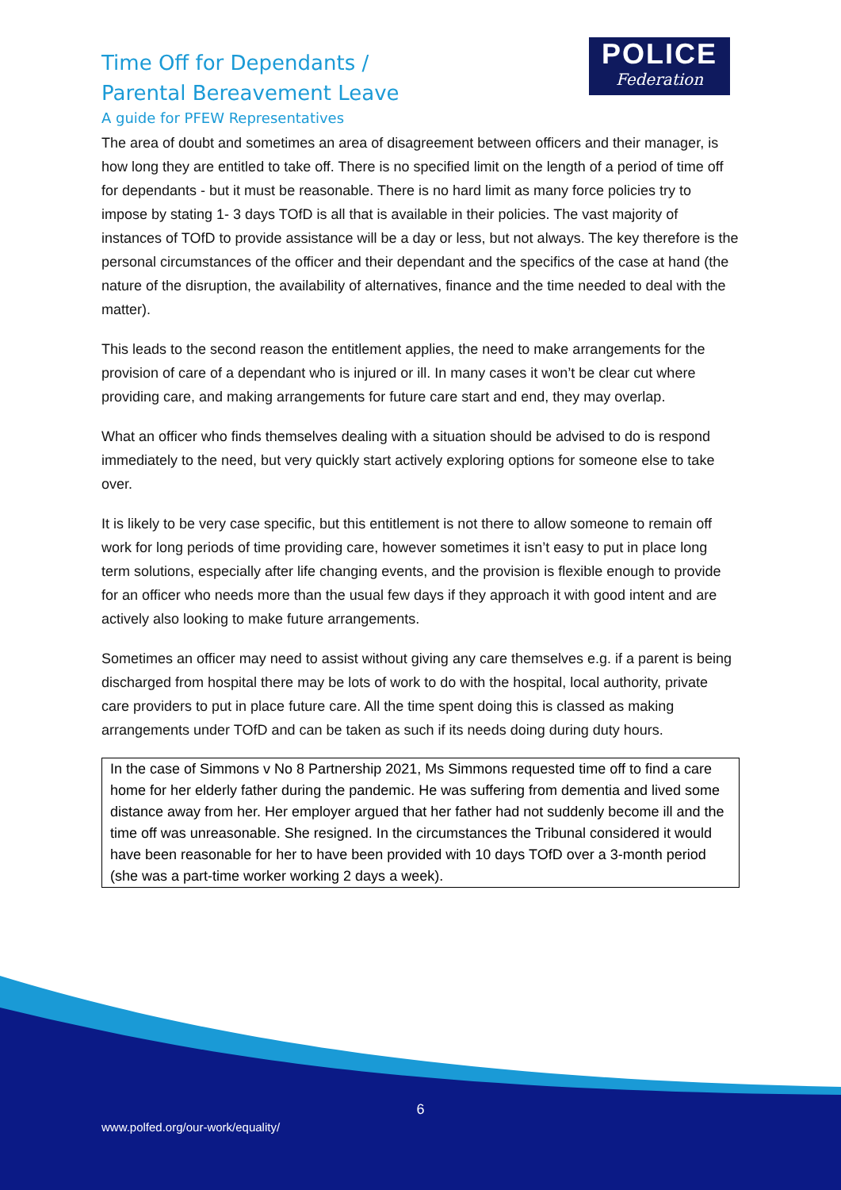Time Off for Dependants /
Parental Bereavement Leave
A guide for PFEW Representatives
POLICE
Federation
The area of doubt and sometimes an area of disagreement between officers and their manager, is how long they are entitled to take off. There is no specified limit on the length of a period of time off for dependants - but it must be reasonable. There is no hard limit as many force policies try to impose by stating 1- 3 days TOfD is all that is available in their policies. The vast majority of instances of TOfD to provide assistance will be a day or less, but not always. The key therefore is the personal circumstances of the officer and their dependant and the specifics of the case at hand (the nature of the disruption, the availability of alternatives, finance and the time needed to deal with the matter).
This leads to the second reason the entitlement applies, the need to make arrangements for the provision of care of a dependant who is injured or ill. In many cases it won’t be clear cut where providing care, and making arrangements for future care start and end, they may overlap.
What an officer who finds themselves dealing with a situation should be advised to do is respond immediately to the need, but very quickly start actively exploring options for someone else to take over.
It is likely to be very case specific, but this entitlement is not there to allow someone to remain off work for long periods of time providing care, however sometimes it isn’t easy to put in place long term solutions, especially after life changing events, and the provision is flexible enough to provide for an officer who needs more than the usual few days if they approach it with good intent and are actively also looking to make future arrangements.
Sometimes an officer may need to assist without giving any care themselves e.g. if a parent is being discharged from hospital there may be lots of work to do with the hospital, local authority, private care providers to put in place future care. All the time spent doing this is classed as making arrangements under TOfD and can be taken as such if its needs doing during duty hours.
In the case of Simmons v No 8 Partnership 2021, Ms Simmons requested time off to find a care home for her elderly father during the pandemic. He was suffering from dementia and lived some distance away from her. Her employer argued that her father had not suddenly become ill and the time off was unreasonable. She resigned. In the circumstances the Tribunal considered it would have been reasonable for her to have been provided with 10 days TOfD over a 3-month period (she was a part-time worker working 2 days a week).
6
www.polfed.org/our-work/equality/